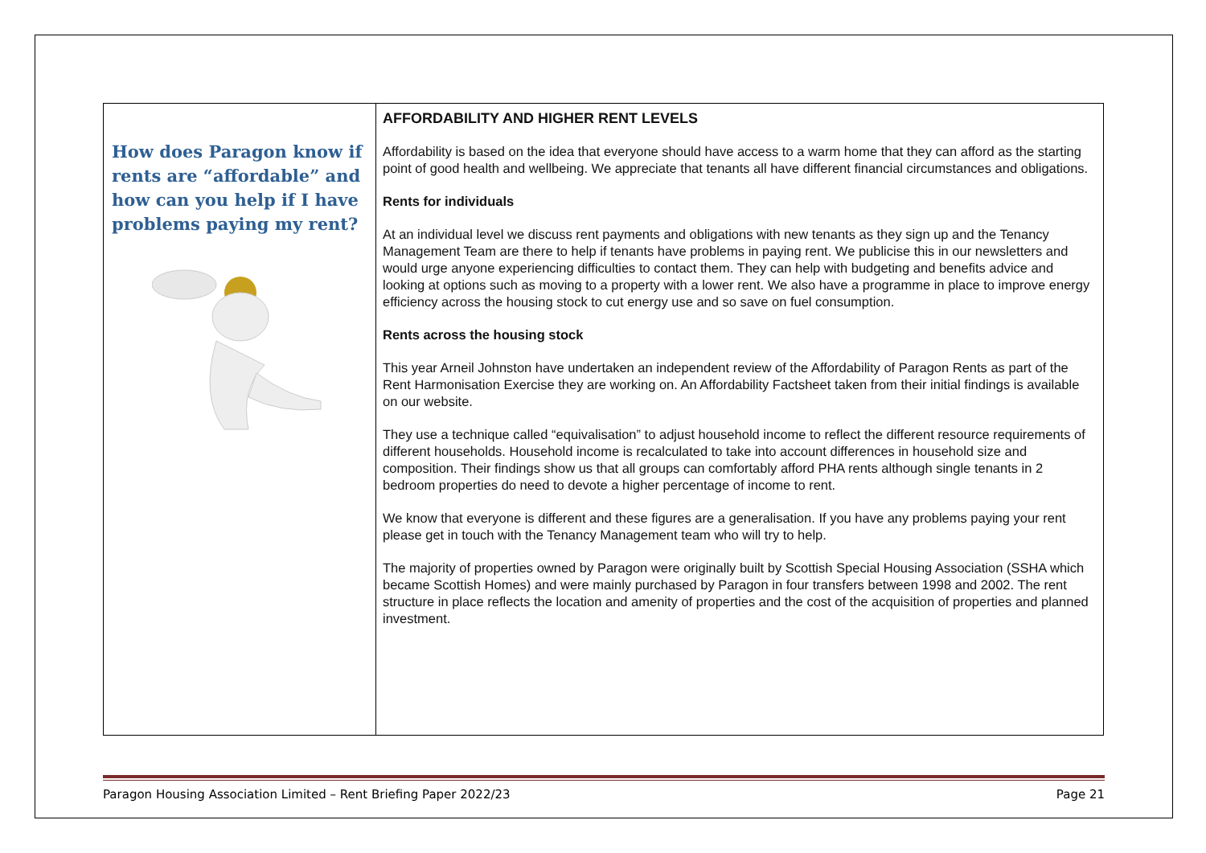| How does Paragon know if rents are “affordable” and how can you help if I have problems paying my rent? | AFFORDABILITY AND HIGHER RENT LEVELS Affordability is based on the idea that everyone should have access to a warm home that they can afford as the starting point of good health and wellbeing. We appreciate that tenants all have different financial circumstances and obligations. Rents for individuals At an individual level we discuss rent payments and obligations with new tenants as they sign up and the Tenancy Management Team are there to help if tenants have problems in paying rent. We publicise this in our newsletters and would urge anyone experiencing difficulties to contact them. They can help with budgeting and benefits advice and looking at options such as moving to a property with a lower rent. We also have a programme in place to improve energy efficiency across the housing stock to cut energy use and so save on fuel consumption. Rents across the housing stock This year Arneil Johnston have undertaken an independent review of the Affordability of Paragon Rents as part of the Rent Harmonisation Exercise they are working on. An Affordability Factsheet taken from their initial findings is available on our website. They use a technique called “equivalisation” to adjust household income to reflect the different resource requirements of different households. Household income is recalculated to take into account differences in household size and composition. Their findings show us that all groups can comfortably afford PHA rents although single tenants in 2 bedroom properties do need to devote a higher percentage of income to rent. We know that everyone is different and these figures are a generalisation. If you have any problems paying your rent please get in touch with the Tenancy Management team who will try to help. The majority of properties owned by Paragon were originally built by Scottish Special Housing Association (SSHA which became Scottish Homes) and were mainly purchased by Paragon in four transfers between 1998 and 2002. The rent structure in place reflects the location and amenity of properties and the cost of the acquisition of properties and planned investment. |
Paragon Housing Association Limited – Rent Briefing Paper 2022/23 Page 21